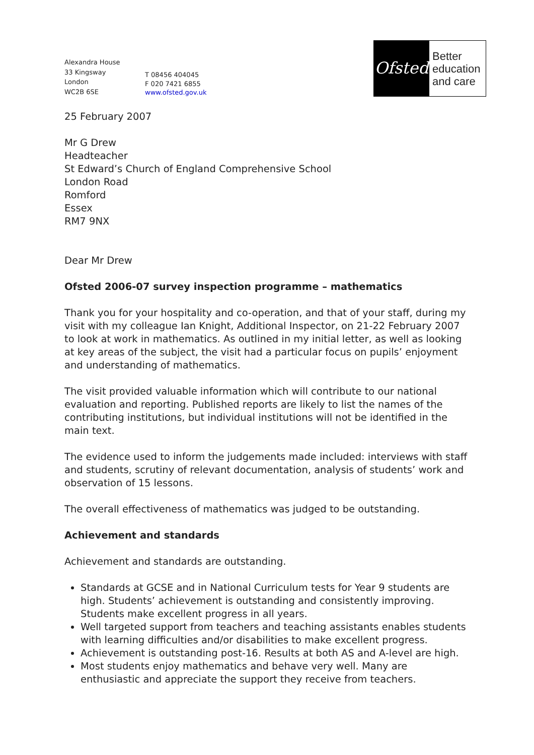Alexandra House
33 Kingsway
London
WC2B 6SE
T 08456 404045
F 020 7421 6855
www.ofsted.gov.uk
Ofsted
Better
education
and care
25 February 2007
Mr G Drew
Headteacher
St Edward’s Church of England Comprehensive School
London Road
Romford
Essex
RM7 9NX
Dear Mr Drew
Ofsted 2006-07 survey inspection programme – mathematics
Thank you for your hospitality and co-operation, and that of your staff, during my visit with my colleague Ian Knight, Additional Inspector, on 21-22 February 2007 to look at work in mathematics. As outlined in my initial letter, as well as looking at key areas of the subject, the visit had a particular focus on pupils’ enjoyment and understanding of mathematics.
The visit provided valuable information which will contribute to our national evaluation and reporting. Published reports are likely to list the names of the contributing institutions, but individual institutions will not be identified in the main text.
The evidence used to inform the judgements made included: interviews with staff and students, scrutiny of relevant documentation, analysis of students’ work and observation of 15 lessons.
The overall effectiveness of mathematics was judged to be outstanding.
Achievement and standards
Achievement and standards are outstanding.
Standards at GCSE and in National Curriculum tests for Year 9 students are high. Students’ achievement is outstanding and consistently improving. Students make excellent progress in all years.
Well targeted support from teachers and teaching assistants enables students with learning difficulties and/or disabilities to make excellent progress.
Achievement is outstanding post-16. Results at both AS and A-level are high.
Most students enjoy mathematics and behave very well. Many are enthusiastic and appreciate the support they receive from teachers.